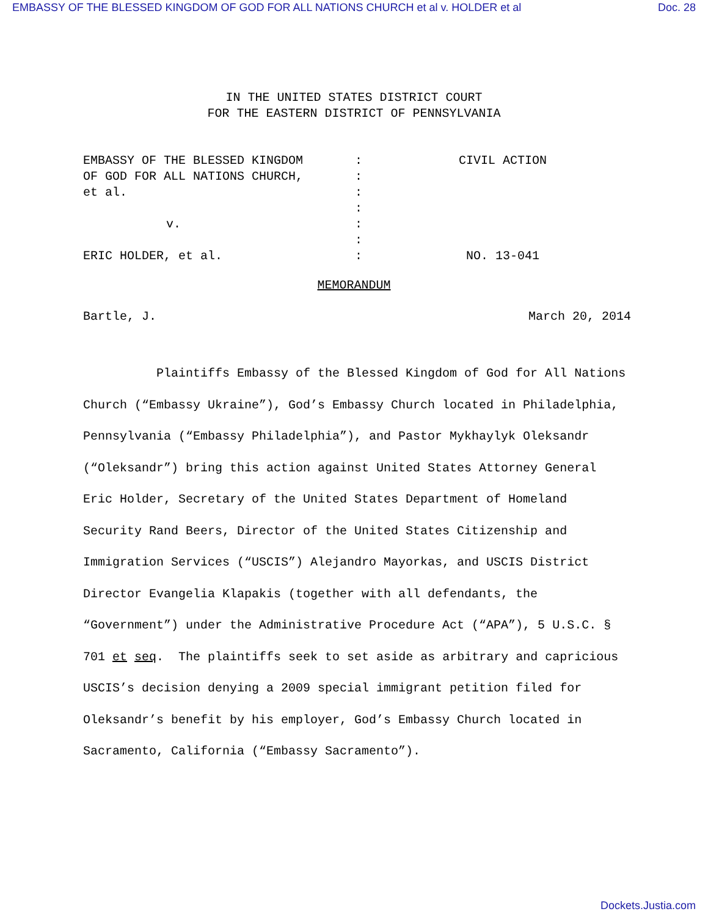EMBASSY OF THE BLESSED KINGDOM OF GOD FOR ALL NATIONS CHURCH et al v. HOLDER et al Doc. 28
IN THE UNITED STATES DISTRICT COURT
FOR THE EASTERN DISTRICT OF PENNSYLVANIA
| EMBASSY OF THE BLESSED KINGDOM | : | CIVIL ACTION |
| OF GOD FOR ALL NATIONS CHURCH, | : | |
| et al. | : | |
| | : | |
| v. | : | |
| | : | |
| ERIC HOLDER, et al. | : | NO. 13-041 |
MEMORANDUM
Bartle, J. March 20, 2014
Plaintiffs Embassy of the Blessed Kingdom of God for All Nations Church (“Embassy Ukraine”), God’s Embassy Church located in Philadelphia, Pennsylvania (“Embassy Philadelphia”), and Pastor Mykhaylyk Oleksandr (“Oleksandr”) bring this action against United States Attorney General Eric Holder, Secretary of the United States Department of Homeland Security Rand Beers, Director of the United States Citizenship and Immigration Services (“USCIS”) Alejandro Mayorkas, and USCIS District Director Evangelia Klapakis (together with all defendants, the “Government”) under the Administrative Procedure Act (“APA”), 5 U.S.C. § 701 et seq. The plaintiffs seek to set aside as arbitrary and capricious USCIS’s decision denying a 2009 special immigrant petition filed for Oleksandr’s benefit by his employer, God’s Embassy Church located in Sacramento, California (“Embassy Sacramento”).
Dockets.Justia.com